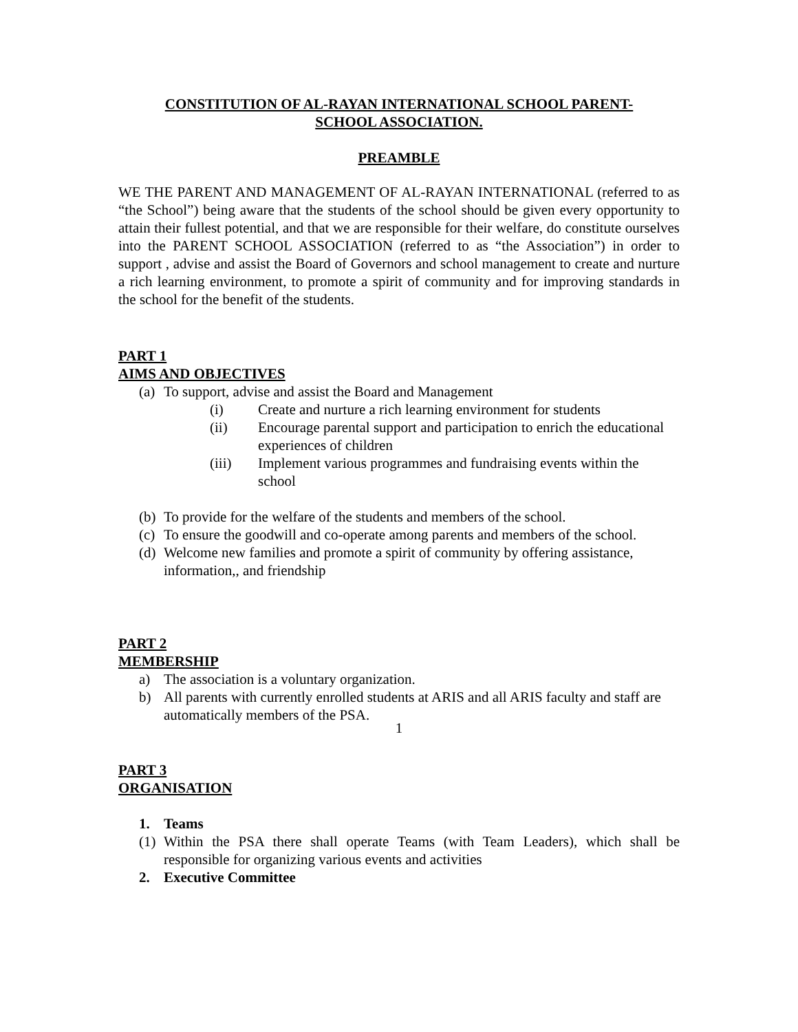CONSTITUTION OF AL-RAYAN INTERNATIONAL SCHOOL PARENT-
SCHOOL ASSOCIATION.
PREAMBLE
WE THE PARENT AND MANAGEMENT OF AL-RAYAN INTERNATIONAL (referred to as “the School”) being aware that the students of the school should be given every opportunity to attain their fullest potential, and that we are responsible for their welfare, do constitute ourselves into the PARENT SCHOOL ASSOCIATION (referred to as “the Association”) in order to support , advise and assist the Board of Governors and school management to create and nurture a rich learning environment, to promote a spirit of community and for improving standards in the school for the benefit of the students.
PART 1
AIMS AND OBJECTIVES
(a) To support, advise and assist the Board and Management
(i) Create and nurture a rich learning environment for students
(ii) Encourage parental support and participation to enrich the educational experiences of children
(iii) Implement various programmes and fundraising events within the school
(b) To provide for the welfare of the students and members of the school.
(c) To ensure the goodwill and co-operate among parents and members of the school.
(d) Welcome new families and promote a spirit of community by offering assistance, information,, and friendship
PART 2
MEMBERSHIP
a) The association is a voluntary organization.
b) All parents with currently enrolled students at ARIS and all ARIS faculty and staff are automatically members of the PSA.
PART 3
ORGANISATION
1. Teams
(1) Within the PSA there shall operate Teams (with Team Leaders), which shall be responsible for organizing various events and activities
2. Executive Committee
1